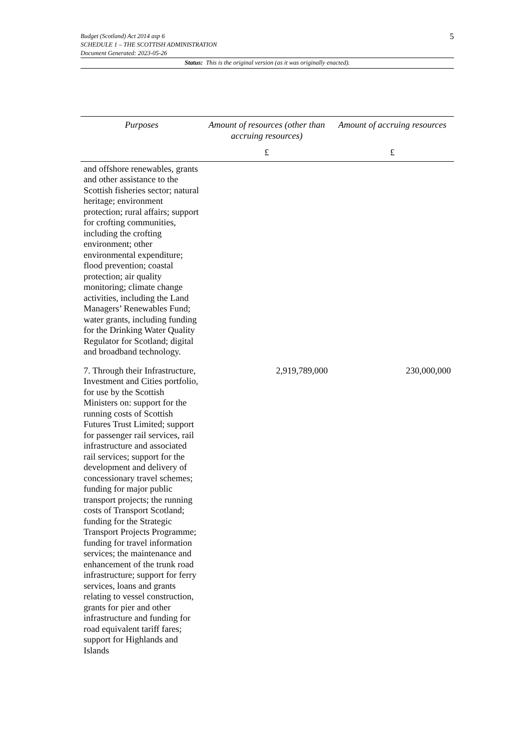5
Budget (Scotland) Act 2014 asp 6
SCHEDULE 1 – THE SCOTTISH ADMINISTRATION
Document Generated: 2023-05-26
Status: This is the original version (as it was originally enacted).
| Purposes | Amount of resources (other than accruing resources) | Amount of accruing resources |
| --- | --- | --- |
| | £ | £ |
| and offshore renewables, grants and other assistance to the Scottish fisheries sector; natural heritage; environment protection; rural affairs; support for crofting communities, including the crofting environment; other environmental expenditure; flood prevention; coastal protection; air quality monitoring; climate change activities, including the Land Managers’ Renewables Fund; water grants, including funding for the Drinking Water Quality Regulator for Scotland; digital and broadband technology. | | |
| 7. Through their Infrastructure, Investment and Cities portfolio, for use by the Scottish Ministers on: support for the running costs of Scottish Futures Trust Limited; support for passenger rail services, rail infrastructure and associated rail services; support for the development and delivery of concessionary travel schemes; funding for major public transport projects; the running costs of Transport Scotland; funding for the Strategic Transport Projects Programme; funding for travel information services; the maintenance and enhancement of the trunk road infrastructure; support for ferry services, loans and grants relating to vessel construction, grants for pier and other infrastructure and funding for road equivalent tariff fares; support for Highlands and Islands | 2,919,789,000 | 230,000,000 |